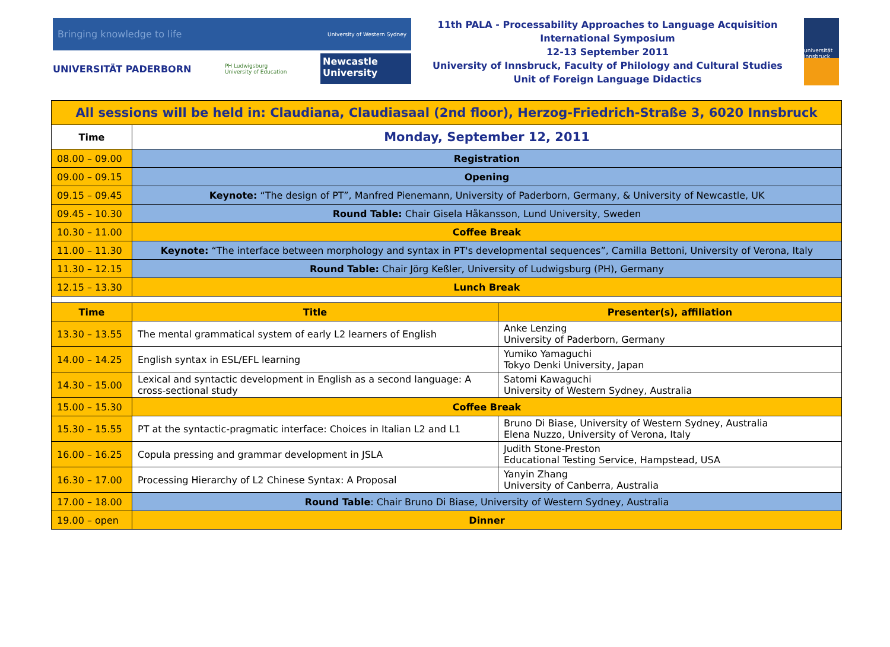Bringing knowledge to life University of Western Sydney
UNIVERSITÄT PADERBORN PH Ludwigsburg
University of Education Newcastle University
11th PALA - Processability Approaches to Language Acquisition
International Symposium
12-13 September 2011
University of Innsbruck, Faculty of Philology and Cultural Studies
Unit of Foreign Language Didactics
universität innsbruck
| All sessions will be held in: Claudiana, Claudiasaal (2nd floor), Herzog-Friedrich-Straße 3, 6020 Innsbruck | | |
| Time | Monday, September 12, 2011 | |
| 08.00 – 09.00 | Registration | |
| 09.00 – 09.15 | Opening | |
| 09.15 – 09.45 | Keynote: “The design of PT”, Manfred Pienemann, University of Paderborn, Germany, & University of Newcastle, UK | |
| 09.45 – 10.30 | Round Table: Chair Gisela Håkansson, Lund University, Sweden | |
| 10.30 – 11.00 | Coffee Break | |
| 11.00 – 11.30 | Keynote: “The interface between morphology and syntax in PT's developmental sequences”, Camilla Bettoni, University of Verona, Italy | |
| 11.30 – 12.15 | Round Table: Chair Jörg Keßler, University of Ludwigsburg (PH), Germany | |
| 12.15 – 13.30 | Lunch Break | |
| Time | Title | Presenter(s), affiliation |
| 13.30 – 13.55 | The mental grammatical system of early L2 learners of English | Anke Lenzing University of Paderborn, Germany |
| 14.00 – 14.25 | English syntax in ESL/EFL learning | Yumiko Yamaguchi Tokyo Denki University, Japan |
| 14.30 – 15.00 | Lexical and syntactic development in English as a second language: A cross-sectional study | Satomi Kawaguchi University of Western Sydney, Australia |
| 15.00 – 15.30 | Coffee Break | |
| 15.30 – 15.55 | PT at the syntactic-pragmatic interface: Choices in Italian L2 and L1 | Bruno Di Biase, University of Western Sydney, Australia Elena Nuzzo, University of Verona, Italy |
| 16.00 – 16.25 | Copula pressing and grammar development in JSLA | Judith Stone-Preston Educational Testing Service, Hampstead, USA |
| 16.30 – 17.00 | Processing Hierarchy of L2 Chinese Syntax: A Proposal | Yanyin Zhang University of Canberra, Australia |
| 17.00 – 18.00 | Round Table : Chair Bruno Di Biase, University of Western Sydney, Australia | |
| 19.00 – open | Dinner | |